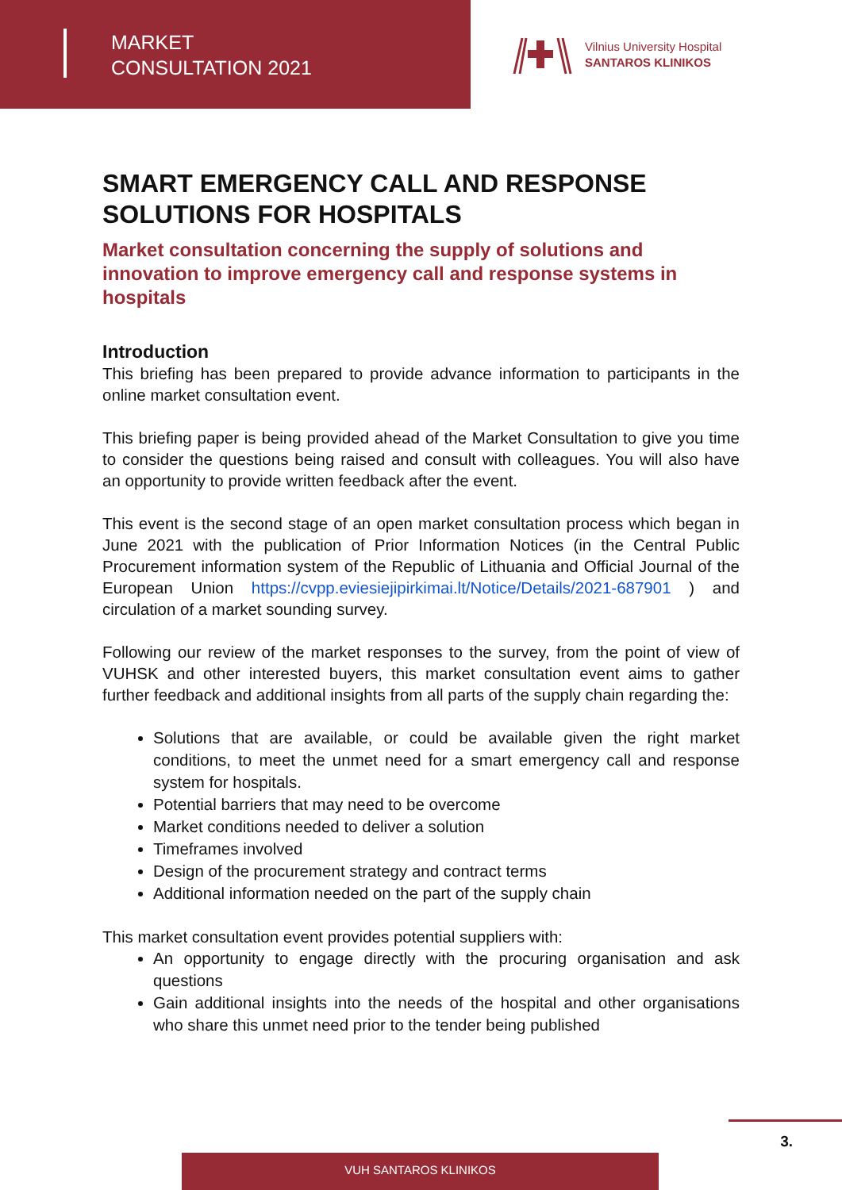MARKET
CONSULTATION 2021
Vilnius University Hospital
SANTAROS KLINIKOS
SMART EMERGENCY CALL AND RESPONSE SOLUTIONS FOR HOSPITALS
Market consultation concerning the supply of solutions and innovation to improve emergency call and response systems in hospitals
Introduction
This briefing has been prepared to provide advance information to participants in the online market consultation event.
This briefing paper is being provided ahead of the Market Consultation to give you time to consider the questions being raised and consult with colleagues. You will also have an opportunity to provide written feedback after the event.
This event is the second stage of an open market consultation process which began in June 2021 with the publication of Prior Information Notices (in the Central Public Procurement information system of the Republic of Lithuania and Official Journal of the European Union https://cvpp.eviesiejipirkimai.lt/Notice/Details/2021-687901 ) and circulation of a market sounding survey.
Following our review of the market responses to the survey, from the point of view of VUHSK and other interested buyers, this market consultation event aims to gather further feedback and additional insights from all parts of the supply chain regarding the:
Solutions that are available, or could be available given the right market conditions, to meet the unmet need for a smart emergency call and response system for hospitals.
Potential barriers that may need to be overcome
Market conditions needed to deliver a solution
Timeframes involved
Design of the procurement strategy and contract terms
Additional information needed on the part of the supply chain
This market consultation event provides potential suppliers with:
An opportunity to engage directly with the procuring organisation and ask questions
Gain additional insights into the needs of the hospital and other organisations who share this unmet need prior to the tender being published
3.
VUH SANTAROS KLINIKOS